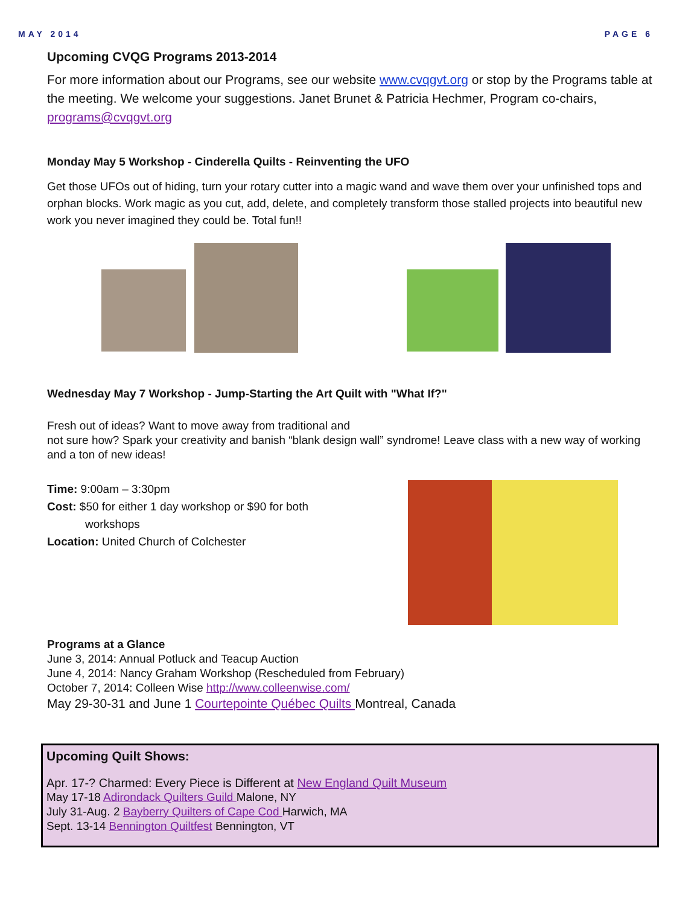MAY 2014 PAGE 6
Upcoming CVQG Programs 2013-2014
For more information about our Programs, see our website www.cvqgvt.org or stop by the Programs table at the meeting. We welcome your suggestions. Janet Brunet & Patricia Hechmer, Program co-chairs, programs@cvqgvt.org
Monday May 5 Workshop - Cinderella Quilts - Reinventing the UFO
Get those UFOs out of hiding, turn your rotary cutter into a magic wand and wave them over your unfinished tops and orphan blocks. Work magic as you cut, add, delete, and completely transform those stalled projects into beautiful new work you never imagined they could be. Total fun!!
Wednesday May 7 Workshop - Jump-Starting the Art Quilt with "What If?"
Fresh out of ideas? Want to move away from traditional and
not sure how? Spark your creativity and banish “blank design wall” syndrome! Leave class with a new way of working and a ton of new ideas!
Time: 9:00am – 3:30pm
Cost: $50 for either 1 day workshop or $90 for both
workshops
Location: United Church of Colchester
Programs at a Glance
June 3, 2014: Annual Potluck and Teacup Auction
June 4, 2014: Nancy Graham Workshop (Rescheduled from February)
October 7, 2014: Colleen Wise http://www.colleenwise.com/
May 29-30-31 and June 1 Courtepointe Québec Quilts Montreal, Canada
Upcoming Quilt Shows:
Apr. 17-? Charmed: Every Piece is Different at New England Quilt Museum
May 17-18 Adirondack Quilters Guild Malone, NY
July 31-Aug. 2 Bayberry Quilters of Cape Cod Harwich, MA
Sept. 13-14 Bennington Quiltfest Bennington, VT